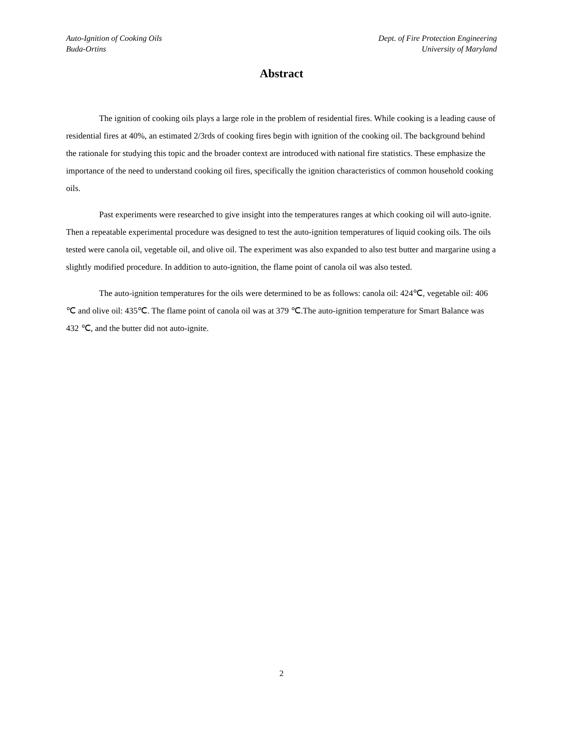Auto-Ignition of Cooking Oils
Buda-Ortins
Dept. of Fire Protection Engineering
University of Maryland
Abstract
The ignition of cooking oils plays a large role in the problem of residential fires. While cooking is a leading cause of residential fires at 40%, an estimated 2/3rds of cooking fires begin with ignition of the cooking oil. The background behind the rationale for studying this topic and the broader context are introduced with national fire statistics. These emphasize the importance of the need to understand cooking oil fires, specifically the ignition characteristics of common household cooking oils.
Past experiments were researched to give insight into the temperatures ranges at which cooking oil will auto-ignite. Then a repeatable experimental procedure was designed to test the auto-ignition temperatures of liquid cooking oils. The oils tested were canola oil, vegetable oil, and olive oil. The experiment was also expanded to also test butter and margarine using a slightly modified procedure. In addition to auto-ignition, the flame point of canola oil was also tested.
The auto-ignition temperatures for the oils were determined to be as follows: canola oil: 424℃, vegetable oil: 406 ℃ and olive oil: 435℃. The flame point of canola oil was at 379 ℃.The auto-ignition temperature for Smart Balance was 432 ℃, and the butter did not auto-ignite.
2